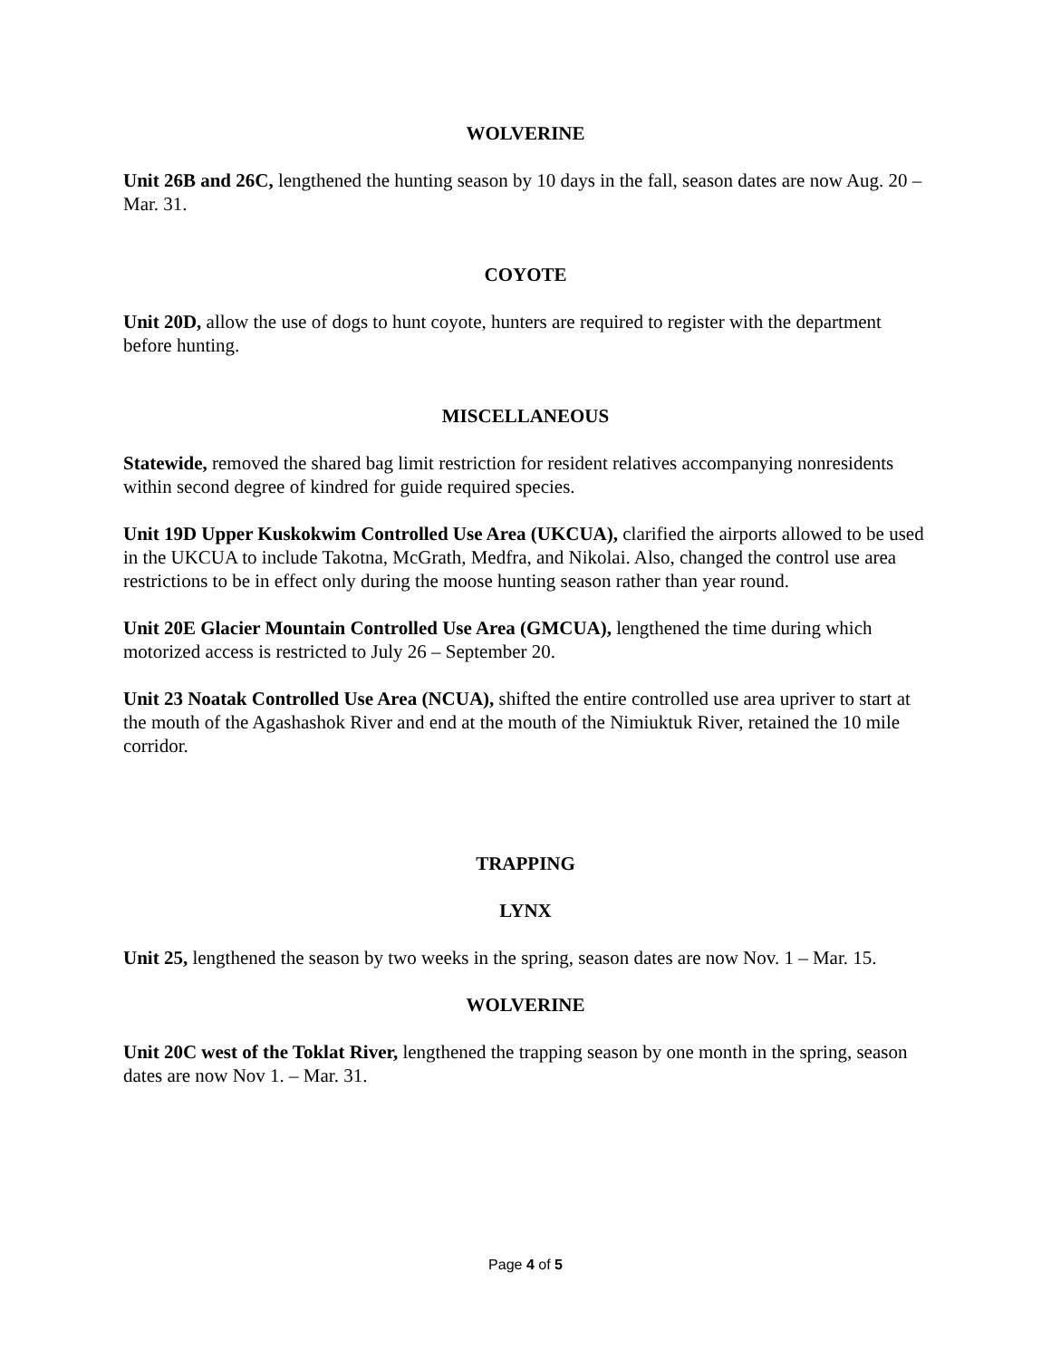WOLVERINE
Unit 26B and 26C, lengthened the hunting season by 10 days in the fall, season dates are now Aug. 20 – Mar. 31.
COYOTE
Unit 20D, allow the use of dogs to hunt coyote, hunters are required to register with the department before hunting.
MISCELLANEOUS
Statewide, removed the shared bag limit restriction for resident relatives accompanying nonresidents within second degree of kindred for guide required species.
Unit 19D Upper Kuskokwim Controlled Use Area (UKCUA), clarified the airports allowed to be used in the UKCUA to include Takotna, McGrath, Medfra, and Nikolai. Also, changed the control use area restrictions to be in effect only during the moose hunting season rather than year round.
Unit 20E Glacier Mountain Controlled Use Area (GMCUA), lengthened the time during which motorized access is restricted to July 26 – September 20.
Unit 23 Noatak Controlled Use Area (NCUA), shifted the entire controlled use area upriver to start at the mouth of the Agashashok River and end at the mouth of the Nimiuktuk River, retained the 10 mile corridor.
TRAPPING
LYNX
Unit 25, lengthened the season by two weeks in the spring, season dates are now Nov. 1 – Mar. 15.
WOLVERINE
Unit 20C west of the Toklat River, lengthened the trapping season by one month in the spring, season dates are now Nov 1. – Mar. 31.
Page 4 of 5